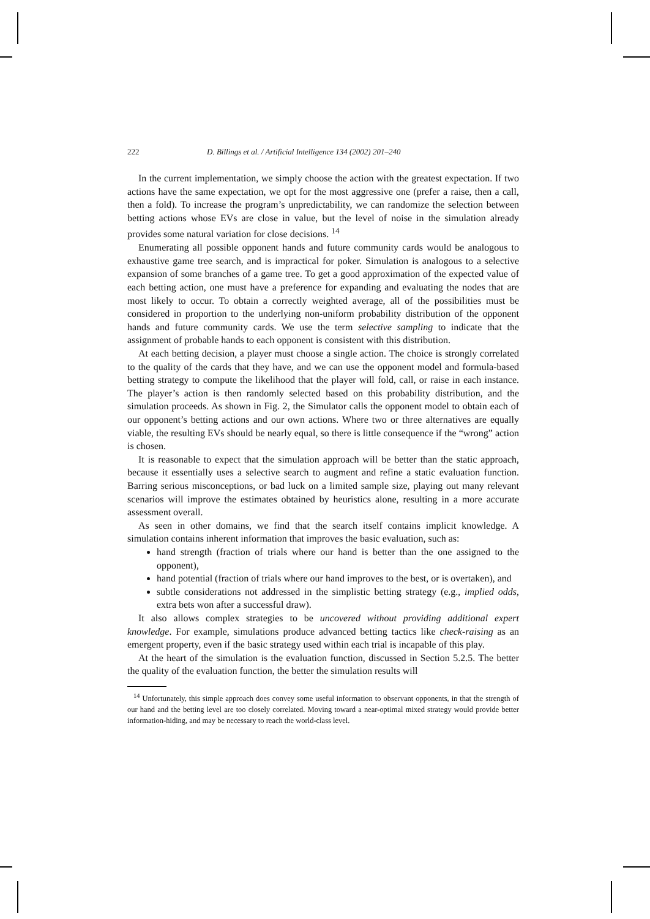222 D. Billings et al. / Artificial Intelligence 134 (2002) 201–240
In the current implementation, we simply choose the action with the greatest expectation. If two actions have the same expectation, we opt for the most aggressive one (prefer a raise, then a call, then a fold). To increase the program’s unpredictability, we can randomize the selection between betting actions whose EVs are close in value, but the level of noise in the simulation already provides some natural variation for close decisions. <sup>14</sup>
Enumerating all possible opponent hands and future community cards would be analogous to exhaustive game tree search, and is impractical for poker. Simulation is analogous to a selective expansion of some branches of a game tree. To get a good approximation of the expected value of each betting action, one must have a preference for expanding and evaluating the nodes that are most likely to occur. To obtain a correctly weighted average, all of the possibilities must be considered in proportion to the underlying non-uniform probability distribution of the opponent hands and future community cards. We use the term selective sampling to indicate that the assignment of probable hands to each opponent is consistent with this distribution.
At each betting decision, a player must choose a single action. The choice is strongly correlated to the quality of the cards that they have, and we can use the opponent model and formula-based betting strategy to compute the likelihood that the player will fold, call, or raise in each instance. The player’s action is then randomly selected based on this probability distribution, and the simulation proceeds. As shown in Fig. 2, the Simulator calls the opponent model to obtain each of our opponent’s betting actions and our own actions. Where two or three alternatives are equally viable, the resulting EVs should be nearly equal, so there is little consequence if the “wrong” action is chosen.
It is reasonable to expect that the simulation approach will be better than the static approach, because it essentially uses a selective search to augment and refine a static evaluation function. Barring serious misconceptions, or bad luck on a limited sample size, playing out many relevant scenarios will improve the estimates obtained by heuristics alone, resulting in a more accurate assessment overall.
As seen in other domains, we find that the search itself contains implicit knowledge. A simulation contains inherent information that improves the basic evaluation, such as:
hand strength (fraction of trials where our hand is better than the one assigned to the opponent),
hand potential (fraction of trials where our hand improves to the best, or is overtaken), and
subtle considerations not addressed in the simplistic betting strategy (e.g., implied odds, extra bets won after a successful draw).
It also allows complex strategies to be uncovered without providing additional expert knowledge. For example, simulations produce advanced betting tactics like check-raising as an emergent property, even if the basic strategy used within each trial is incapable of this play.
At the heart of the simulation is the evaluation function, discussed in Section 5.2.5. The better the quality of the evaluation function, the better the simulation results will
<sup>14</sup> Unfortunately, this simple approach does convey some useful information to observant opponents, in that the strength of our hand and the betting level are too closely correlated. Moving toward a near-optimal mixed strategy would provide better information-hiding, and may be necessary to reach the world-class level.